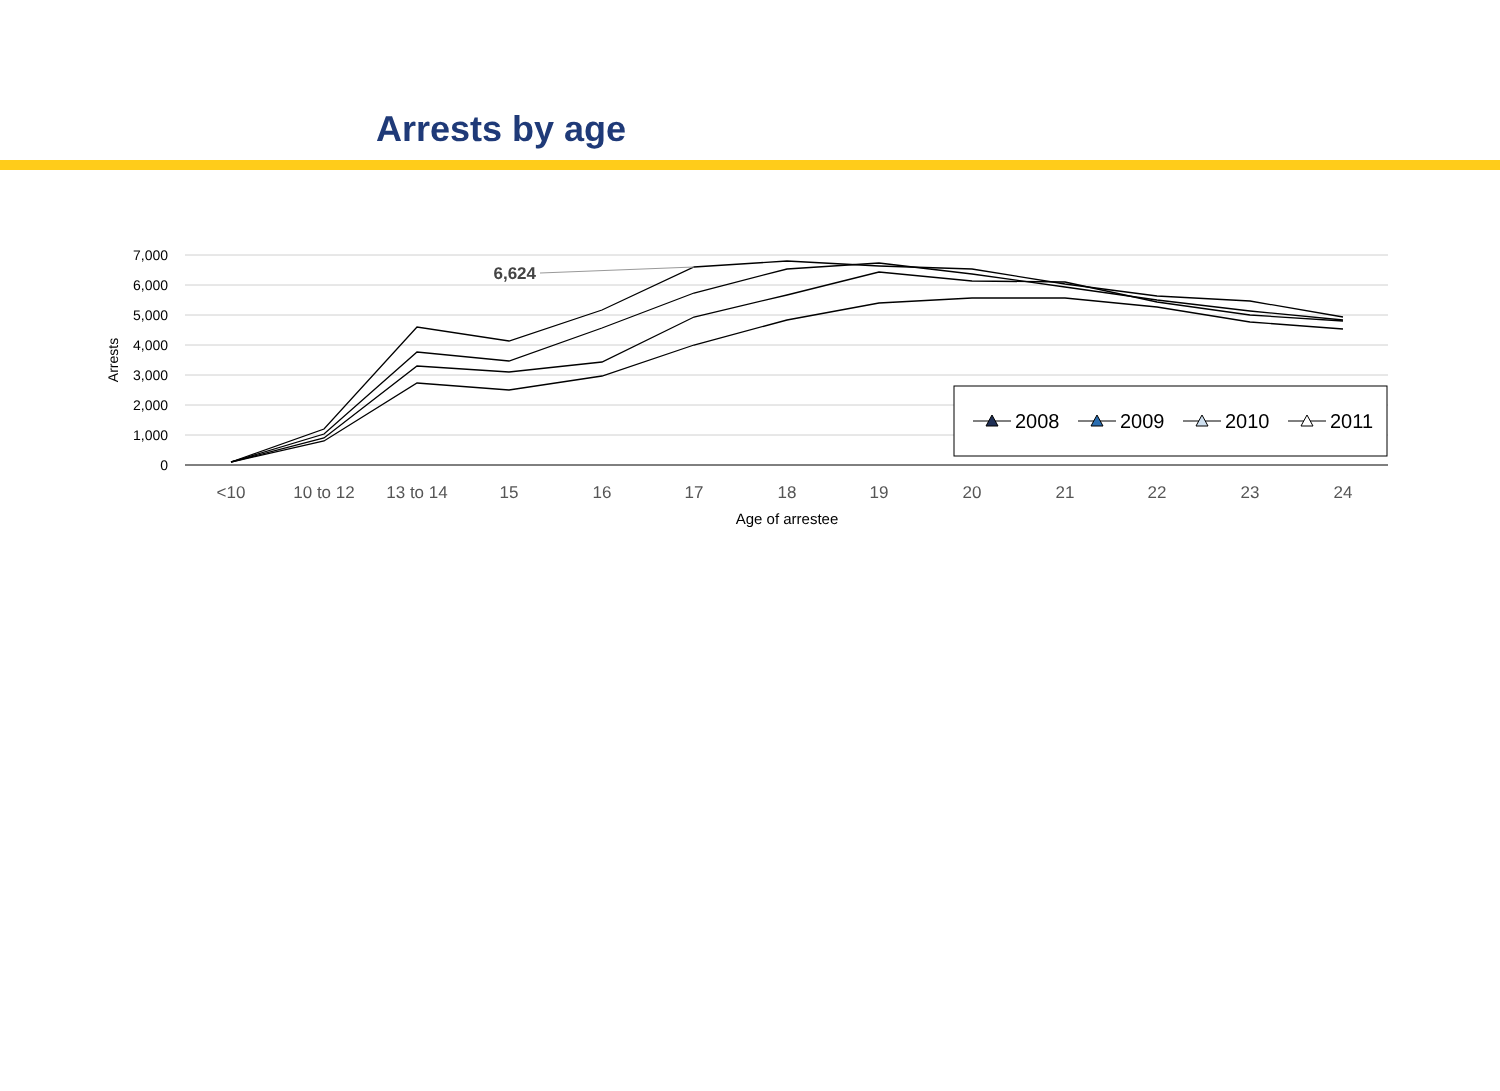Arrests by age
7,000
6,000
5,000
4,000
3,000
2,000
1,000
0
Arrests
<10
10 to 12
13 to 14
15
16
17
18
19
20
21
22
23
24
Age of arrestee
6,624
2008
2009
2010
2011